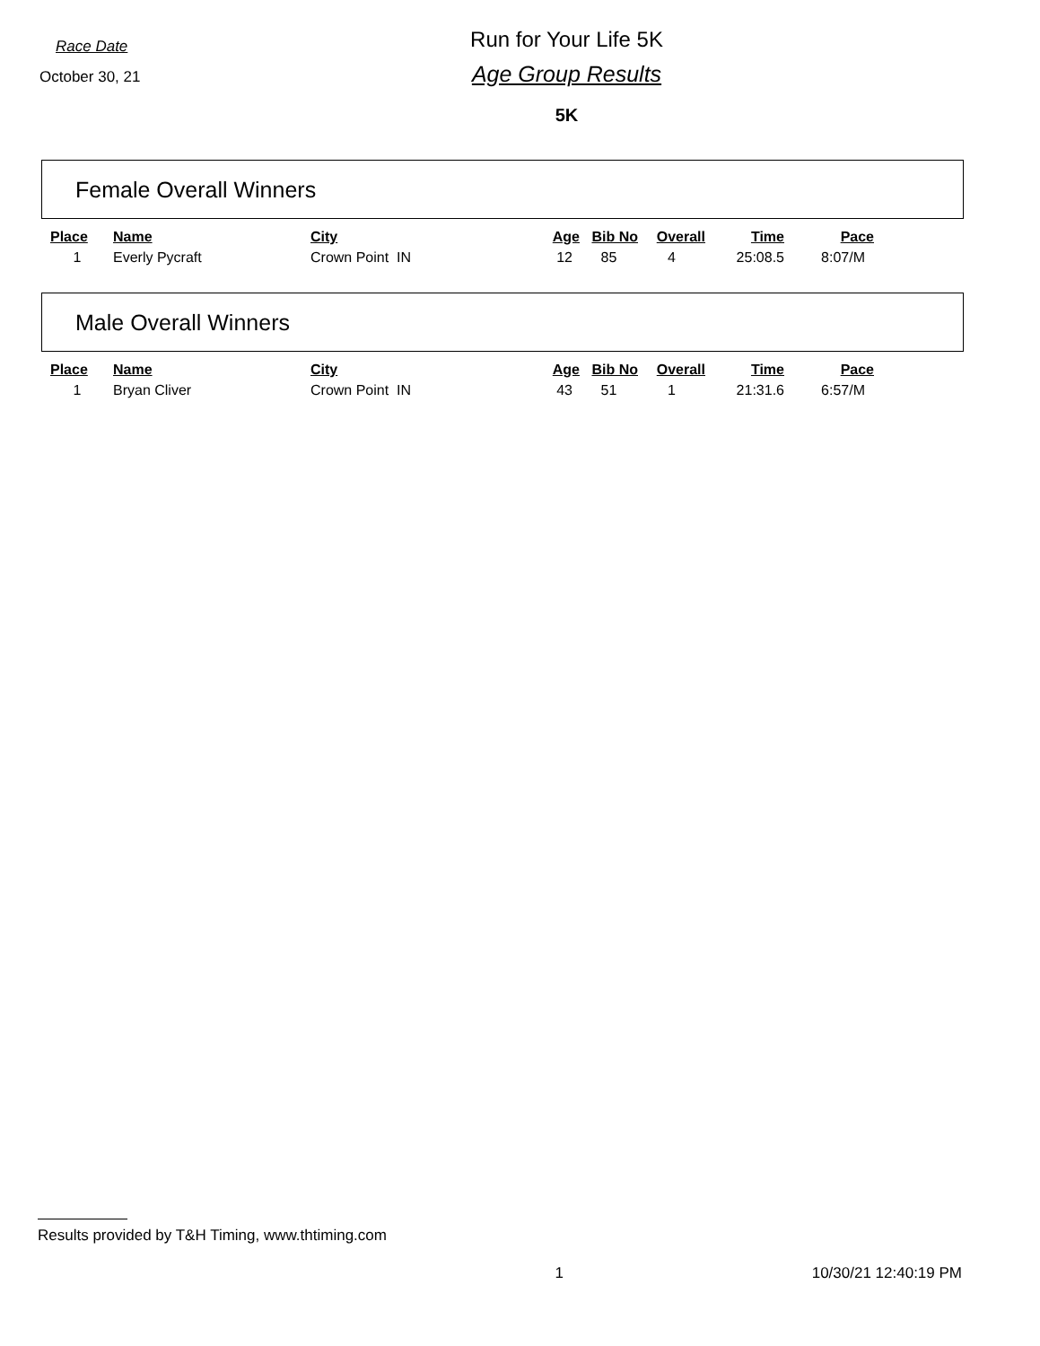Race Date
October 30, 21
Run for Your Life 5K
Age Group Results
5K
Female Overall Winners
| Place | Name | City | Age | Bib No | Overall | Time | Pace |
| --- | --- | --- | --- | --- | --- | --- | --- |
| 1 | Everly Pycraft | Crown Point IN | 12 | 85 | 4 | 25:08.5 | 8:07/M |
Male Overall Winners
| Place | Name | City | Age | Bib No | Overall | Time | Pace |
| --- | --- | --- | --- | --- | --- | --- | --- |
| 1 | Bryan Cliver | Crown Point IN | 43 | 51 | 1 | 21:31.6 | 6:57/M |
Results provided by T&H Timing, www.thtiming.com
1 10/30/21 12:40:19 PM